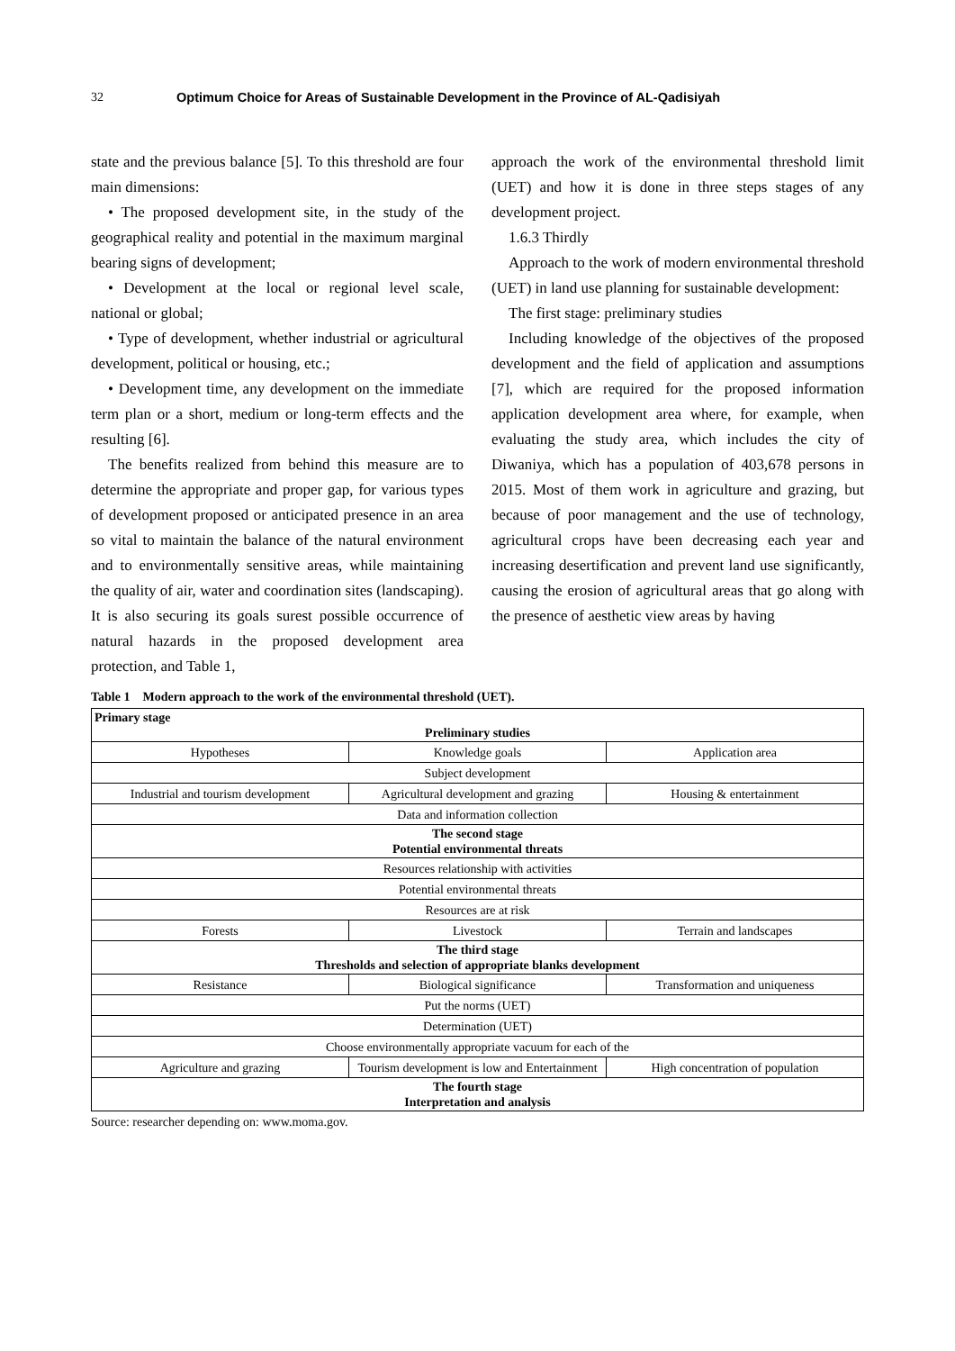32 Optimum Choice for Areas of Sustainable Development in the Province of AL-Qadisiyah
state and the previous balance [5]. To this threshold are four main dimensions:
• The proposed development site, in the study of the geographical reality and potential in the maximum marginal bearing signs of development;
• Development at the local or regional level scale, national or global;
• Type of development, whether industrial or agricultural development, political or housing, etc.;
• Development time, any development on the immediate term plan or a short, medium or long-term effects and the resulting [6].
The benefits realized from behind this measure are to determine the appropriate and proper gap, for various types of development proposed or anticipated presence in an area so vital to maintain the balance of the natural environment and to environmentally sensitive areas, while maintaining the quality of air, water and coordination sites (landscaping). It is also securing its goals surest possible occurrence of natural hazards in the proposed development area protection, and Table 1,
approach the work of the environmental threshold limit (UET) and how it is done in three steps stages of any development project.
1.6.3 Thirdly
Approach to the work of modern environmental threshold (UET) in land use planning for sustainable development:
The first stage: preliminary studies
Including knowledge of the objectives of the proposed development and the field of application and assumptions [7], which are required for the proposed information application development area where, for example, when evaluating the study area, which includes the city of Diwaniya, which has a population of 403,678 persons in 2015. Most of them work in agriculture and grazing, but because of poor management and the use of technology, agricultural crops have been decreasing each year and increasing desertification and prevent land use significantly, causing the erosion of agricultural areas that go along with the presence of aesthetic view areas by having
Table 1 Modern approach to the work of the environmental threshold (UET).
| Primary stage Preliminary studies | | |
| Hypotheses | Knowledge goals | Application area |
| Subject development | | |
| Industrial and tourism development | Agricultural development and grazing | Housing & entertainment |
| Data and information collection | | |
| The second stage Potential environmental threats | | |
| Resources relationship with activities | | |
| Potential environmental threats | | |
| Resources are at risk | | |
| Forests | Livestock | Terrain and landscapes |
| The third stage Thresholds and selection of appropriate blanks development | | |
| Resistance | Biological significance | Transformation and uniqueness |
| Put the norms (UET) | | |
| Determination (UET) | | |
| Choose environmentally appropriate vacuum for each of the | | |
| Agriculture and grazing | Tourism development is low and Entertainment | High concentration of population |
| The fourth stage Interpretation and analysis | | |
Source: researcher depending on: www.moma.gov.